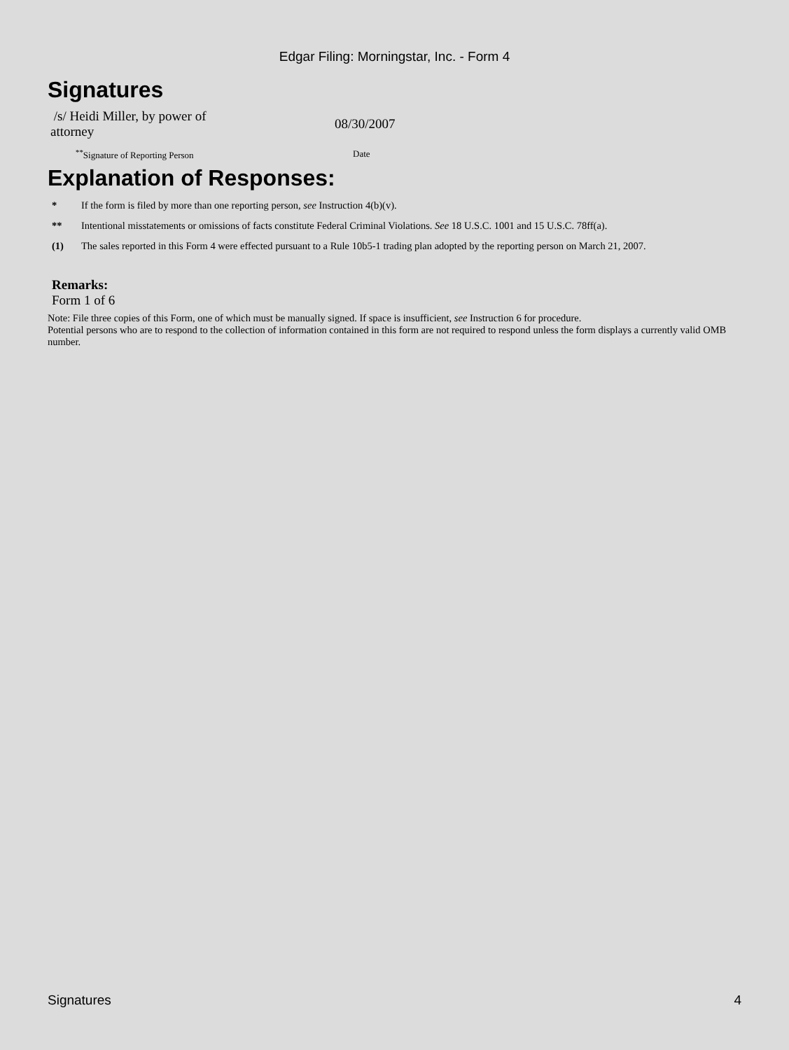Edgar Filing: Morningstar, Inc. - Form 4
Signatures
| /s/ Heidi Miller, by power of attorney | | 08/30/2007 |
| <sup>**</sup> Signature of Reporting Person | | Date |
Explanation of Responses:
| * | If the form is filed by more than one reporting person, see Instruction 4(b)(v). |
| ** | Intentional misstatements or omissions of facts constitute Federal Criminal Violations. See 18 U.S.C. 1001 and 15 U.S.C. 78ff(a). |
| (1) | The sales reported in this Form 4 were effected pursuant to a Rule 10b5-1 trading plan adopted by the reporting person on March 21, 2007. |
Remarks:
Form 1 of 6
Note: File three copies of this Form, one of which must be manually signed. If space is insufficient, see Instruction 6 for procedure.
Potential persons who are to respond to the collection of information contained in this form are not required to respond unless the form displays a currently valid OMB number.
Signatures 4